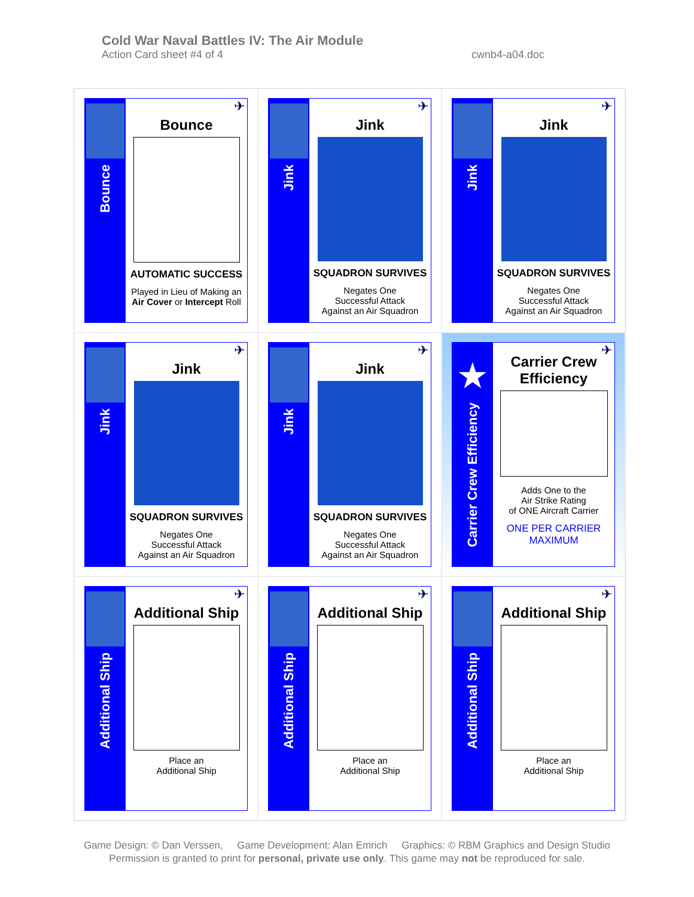Cold War Naval Battles IV: The Air Module
Action Card sheet #4 of 4 cwnb4-a04.doc
Bounce
✈
Bounce
AUTOMATIC SUCCESS
Played in Lieu of Making an
Air Cover or Intercept Roll
Jink
✈
Jink
SQUADRON SURVIVES
Negates One
Successful Attack
Against an Air Squadron
Jink
✈
Jink
SQUADRON SURVIVES
Negates One
Successful Attack
Against an Air Squadron
Jink
✈
Jink
SQUADRON SURVIVES
Negates One
Successful Attack
Against an Air Squadron
Jink
✈
Jink
SQUADRON SURVIVES
Negates One
Successful Attack
Against an Air Squadron
★
Carrier Crew Efficiency
✈
Carrier Crew
Efficiency
Adds One to the
Air Strike Rating
of ONE Aircraft Carrier
ONE PER CARRIER
MAXIMUM
Additional Ship
✈
Additional Ship
Place an
Additional Ship
Additional Ship
✈
Additional Ship
Place an
Additional Ship
Additional Ship
✈
Additional Ship
Place an
Additional Ship
Game Design: © Dan Verssen, Game Development: Alan Emrich Graphics: © RBM Graphics and Design Studio
Permission is granted to print for personal, private use only. This game may not be reproduced for sale.